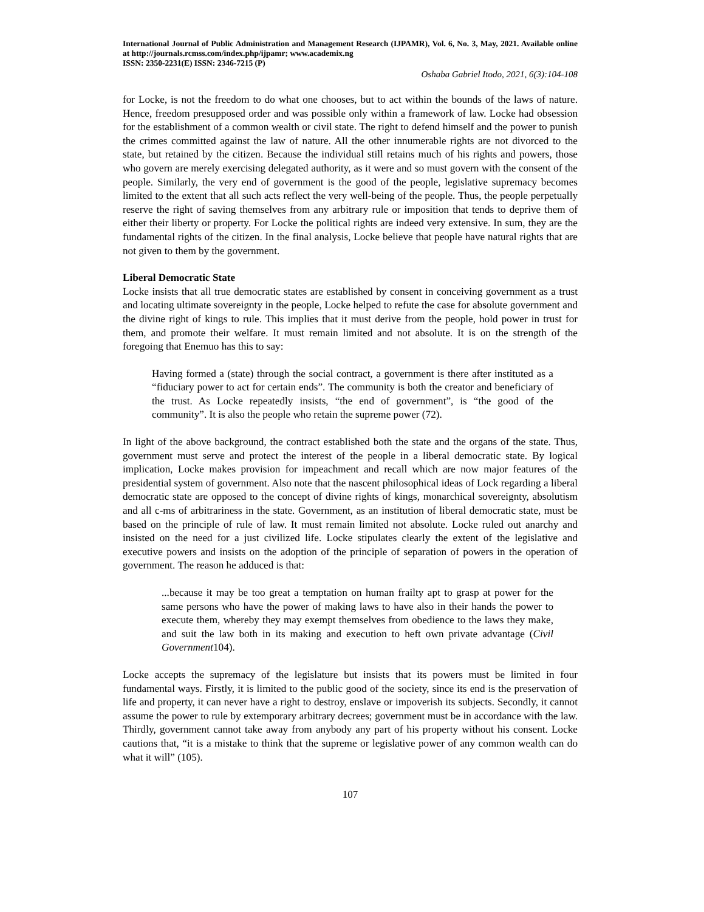International Journal of Public Administration and Management Research (IJPAMR), Vol. 6, No. 3, May, 2021. Available online at http://journals.rcmss.com/index.php/ijpamr; www.academix.ng
ISSN: 2350-2231(E) ISSN: 2346-7215 (P)
Oshaba Gabriel Itodo, 2021, 6(3):104-108
for Locke, is not the freedom to do what one chooses, but to act within the bounds of the laws of nature. Hence, freedom presupposed order and was possible only within a framework of law. Locke had obsession for the establishment of a common wealth or civil state. The right to defend himself and the power to punish the crimes committed against the law of nature. All the other innumerable rights are not divorced to the state, but retained by the citizen. Because the individual still retains much of his rights and powers, those who govern are merely exercising delegated authority, as it were and so must govern with the consent of the people. Similarly, the very end of government is the good of the people, legislative supremacy becomes limited to the extent that all such acts reflect the very well-being of the people. Thus, the people perpetually reserve the right of saving themselves from any arbitrary rule or imposition that tends to deprive them of either their liberty or property. For Locke the political rights are indeed very extensive. In sum, they are the fundamental rights of the citizen. In the final analysis, Locke believe that people have natural rights that are not given to them by the government.
Liberal Democratic State
Locke insists that all true democratic states are established by consent in conceiving government as a trust and locating ultimate sovereignty in the people, Locke helped to refute the case for absolute government and the divine right of kings to rule. This implies that it must derive from the people, hold power in trust for them, and promote their welfare. It must remain limited and not absolute. It is on the strength of the foregoing that Enemuo has this to say:
Having formed a (state) through the social contract, a government is there after instituted as a “fiduciary power to act for certain ends”. The community is both the creator and beneficiary of the trust. As Locke repeatedly insists, “the end of government”, is “the good of the community”. It is also the people who retain the supreme power (72).
In light of the above background, the contract established both the state and the organs of the state. Thus, government must serve and protect the interest of the people in a liberal democratic state. By logical implication, Locke makes provision for impeachment and recall which are now major features of the presidential system of government. Also note that the nascent philosophical ideas of Lock regarding a liberal democratic state are opposed to the concept of divine rights of kings, monarchical sovereignty, absolutism and all c-ms of arbitrariness in the state. Government, as an institution of liberal democratic state, must be based on the principle of rule of law. It must remain limited not absolute. Locke ruled out anarchy and insisted on the need for a just civilized life. Locke stipulates clearly the extent of the legislative and executive powers and insists on the adoption of the principle of separation of powers in the operation of government. The reason he adduced is that:
...because it may be too great a temptation on human frailty apt to grasp at power for the same persons who have the power of making laws to have also in their hands the power to execute them, whereby they may exempt themselves from obedience to the laws they make, and suit the law both in its making and execution to heft own private advantage (Civil Government104).
Locke accepts the supremacy of the legislature but insists that its powers must be limited in four fundamental ways. Firstly, it is limited to the public good of the society, since its end is the preservation of life and property, it can never have a right to destroy, enslave or impoverish its subjects. Secondly, it cannot assume the power to rule by extemporary arbitrary decrees; government must be in accordance with the law. Thirdly, government cannot take away from anybody any part of his property without his consent. Locke cautions that, “it is a mistake to think that the supreme or legislative power of any common wealth can do what it will” (105).
107